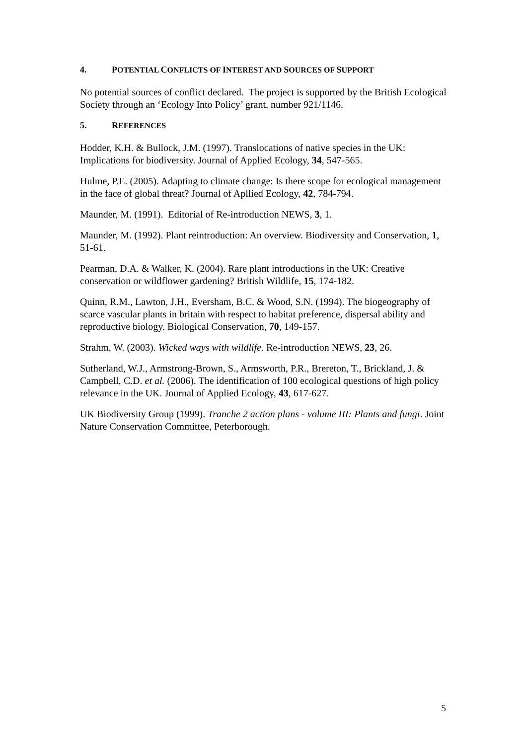4. POTENTIAL CONFLICTS OF INTEREST AND SOURCES OF SUPPORT
No potential sources of conflict declared. The project is supported by the British Ecological Society through an ‘Ecology Into Policy’ grant, number 921/1146.
5. REFERENCES
Hodder, K.H. & Bullock, J.M. (1997). Translocations of native species in the UK: Implications for biodiversity. Journal of Applied Ecology, 34, 547-565.
Hulme, P.E. (2005). Adapting to climate change: Is there scope for ecological management in the face of global threat? Journal of Apllied Ecology, 42, 784-794.
Maunder, M. (1991). Editorial of Re-introduction NEWS, 3, 1.
Maunder, M. (1992). Plant reintroduction: An overview. Biodiversity and Conservation, 1, 51-61.
Pearman, D.A. & Walker, K. (2004). Rare plant introductions in the UK: Creative conservation or wildflower gardening? British Wildlife, 15, 174-182.
Quinn, R.M., Lawton, J.H., Eversham, B.C. & Wood, S.N. (1994). The biogeography of scarce vascular plants in britain with respect to habitat preference, dispersal ability and reproductive biology. Biological Conservation, 70, 149-157.
Strahm, W. (2003). Wicked ways with wildlife. Re-introduction NEWS, 23, 26.
Sutherland, W.J., Armstrong-Brown, S., Armsworth, P.R., Brereton, T., Brickland, J. & Campbell, C.D. et al. (2006). The identification of 100 ecological questions of high policy relevance in the UK. Journal of Applied Ecology, 43, 617-627.
UK Biodiversity Group (1999). Tranche 2 action plans - volume III: Plants and fungi. Joint Nature Conservation Committee, Peterborough.
5